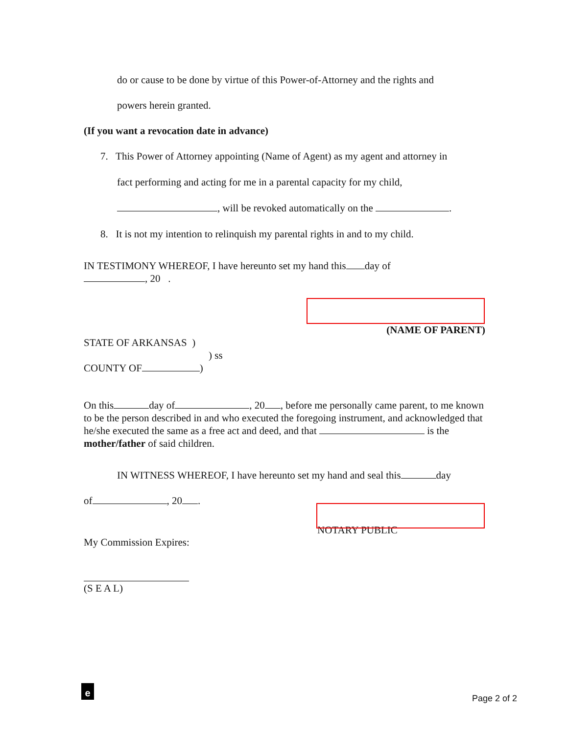do or cause to be done by virtue of this Power-of-Attorney and the rights and
powers herein granted.
(If you want a revocation date in advance)
7. This Power of Attorney appointing (Name of Agent) as my agent and attorney in
fact performing and acting for me in a parental capacity for my child,
, will be revoked automatically on the .
8. It is not my intention to relinquish my parental rights in and to my child.
IN TESTIMONY WHEREOF, I have hereunto set my hand this day of
, 20 .
(NAME OF PARENT)
STATE OF ARKANSAS )
) ss
COUNTY OF )
On this day of , 20 , before me personally came parent, to me known to be the person described in and who executed the foregoing instrument, and acknowledged that he/she executed the same as a free act and deed, and that is the mother/father of said children.
IN WITNESS WHEREOF, I have hereunto set my hand and seal this day
of , 20 .
NOTARY PUBLIC
My Commission Expires:
(S E A L)
e
Page 2 of 2